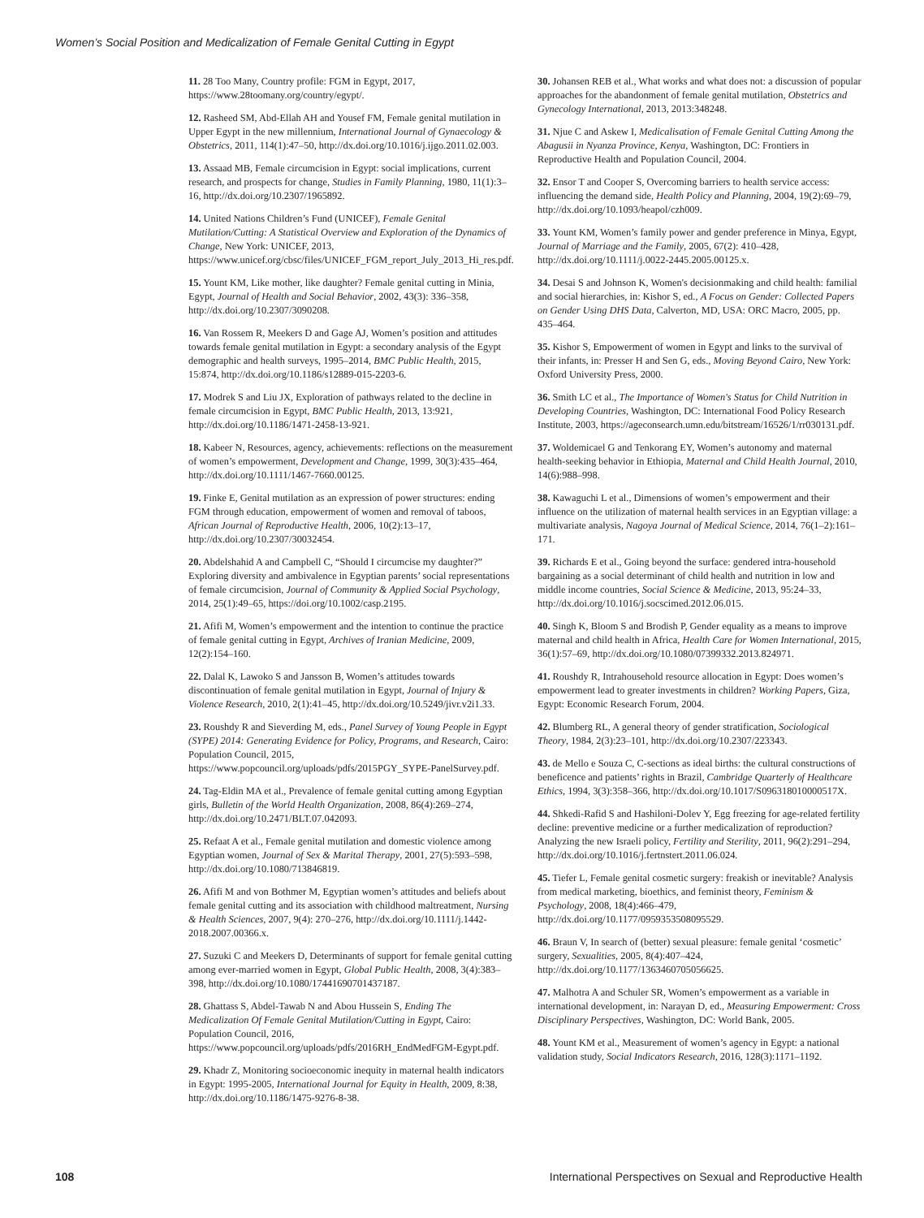Women’s Social Position and Medicalization of Female Genital Cutting in Egypt
11. 28 Too Many, Country profile: FGM in Egypt, 2017, https://www.28toomany.org/country/egypt/.
12. Rasheed SM, Abd-Ellah AH and Yousef FM, Female genital mutilation in Upper Egypt in the new millennium, International Journal of Gynaecology & Obstetrics, 2011, 114(1):47–50, http://dx.doi.org/10.1016/j.ijgo.2011.02.003.
13. Assaad MB, Female circumcision in Egypt: social implications, current research, and prospects for change, Studies in Family Planning, 1980, 11(1):3–16, http://dx.doi.org/10.2307/1965892.
14. United Nations Children’s Fund (UNICEF), Female Genital Mutilation/Cutting: A Statistical Overview and Exploration of the Dynamics of Change, New York: UNICEF, 2013, https://www.unicef.org/cbsc/files/UNICEF_FGM_report_July_2013_Hi_res.pdf.
15. Yount KM, Like mother, like daughter? Female genital cutting in Minia, Egypt, Journal of Health and Social Behavior, 2002, 43(3): 336–358, http://dx.doi.org/10.2307/3090208.
16. Van Rossem R, Meekers D and Gage AJ, Women’s position and attitudes towards female genital mutilation in Egypt: a secondary analysis of the Egypt demographic and health surveys, 1995–2014, BMC Public Health, 2015, 15:874, http://dx.doi.org/10.1186/s12889-015-2203-6.
17. Modrek S and Liu JX, Exploration of pathways related to the decline in female circumcision in Egypt, BMC Public Health, 2013, 13:921, http://dx.doi.org/10.1186/1471-2458-13-921.
18. Kabeer N, Resources, agency, achievements: reflections on the measurement of women’s empowerment, Development and Change, 1999, 30(3):435–464, http://dx.doi.org/10.1111/1467-7660.00125.
19. Finke E, Genital mutilation as an expression of power structures: ending FGM through education, empowerment of women and removal of taboos, African Journal of Reproductive Health, 2006, 10(2):13–17, http://dx.doi.org/10.2307/30032454.
20. Abdelshahid A and Campbell C, “Should I circumcise my daughter?” Exploring diversity and ambivalence in Egyptian parents’ social representations of female circumcision, Journal of Community & Applied Social Psychology, 2014, 25(1):49–65, https://doi.org/10.1002/casp.2195.
21. Afifi M, Women’s empowerment and the intention to continue the practice of female genital cutting in Egypt, Archives of Iranian Medicine, 2009, 12(2):154–160.
22. Dalal K, Lawoko S and Jansson B, Women’s attitudes towards discontinuation of female genital mutilation in Egypt, Journal of Injury & Violence Research, 2010, 2(1):41–45, http://dx.doi.org/10.5249/jivr.v2i1.33.
23. Roushdy R and Sieverding M, eds., Panel Survey of Young People in Egypt (SYPE) 2014: Generating Evidence for Policy, Programs, and Research, Cairo: Population Council, 2015, https://www.popcouncil.org/uploads/pdfs/2015PGY_SYPE-PanelSurvey.pdf.
24. Tag-Eldin MA et al., Prevalence of female genital cutting among Egyptian girls, Bulletin of the World Health Organization, 2008, 86(4):269–274, http://dx.doi.org/10.2471/BLT.07.042093.
25. Refaat A et al., Female genital mutilation and domestic violence among Egyptian women, Journal of Sex & Marital Therapy, 2001, 27(5):593–598, http://dx.doi.org/10.1080/713846819.
26. Afifi M and von Bothmer M, Egyptian women’s attitudes and beliefs about female genital cutting and its association with childhood maltreatment, Nursing & Health Sciences, 2007, 9(4): 270–276, http://dx.doi.org/10.1111/j.1442-2018.2007.00366.x.
27. Suzuki C and Meekers D, Determinants of support for female genital cutting among ever-married women in Egypt, Global Public Health, 2008, 3(4):383–398, http://dx.doi.org/10.1080/17441690701437187.
28. Ghattass S, Abdel-Tawab N and Abou Hussein S, Ending The Medicalization Of Female Genital Mutilation/Cutting in Egypt, Cairo: Population Council, 2016, https://www.popcouncil.org/uploads/pdfs/2016RH_EndMedFGM-Egypt.pdf.
29. Khadr Z, Monitoring socioeconomic inequity in maternal health indicators in Egypt: 1995-2005, International Journal for Equity in Health, 2009, 8:38, http://dx.doi.org/10.1186/1475-9276-8-38.
30. Johansen REB et al., What works and what does not: a discussion of popular approaches for the abandonment of female genital mutilation, Obstetrics and Gynecology International, 2013, 2013:348248.
31. Njue C and Askew I, Medicalisation of Female Genital Cutting Among the Abagusii in Nyanza Province, Kenya, Washington, DC: Frontiers in Reproductive Health and Population Council, 2004.
32. Ensor T and Cooper S, Overcoming barriers to health service access: influencing the demand side, Health Policy and Planning, 2004, 19(2):69–79, http://dx.doi.org/10.1093/heapol/czh009.
33. Yount KM, Women’s family power and gender preference in Minya, Egypt, Journal of Marriage and the Family, 2005, 67(2): 410–428, http://dx.doi.org/10.1111/j.0022-2445.2005.00125.x.
34. Desai S and Johnson K, Women's decisionmaking and child health: familial and social hierarchies, in: Kishor S, ed., A Focus on Gender: Collected Papers on Gender Using DHS Data, Calverton, MD, USA: ORC Macro, 2005, pp. 435–464.
35. Kishor S, Empowerment of women in Egypt and links to the survival of their infants, in: Presser H and Sen G, eds., Moving Beyond Cairo, New York: Oxford University Press, 2000.
36. Smith LC et al., The Importance of Women's Status for Child Nutrition in Developing Countries, Washington, DC: International Food Policy Research Institute, 2003, https://ageconsearch.umn.edu/bitstream/16526/1/rr030131.pdf.
37. Woldemicael G and Tenkorang EY, Women’s autonomy and maternal health-seeking behavior in Ethiopia, Maternal and Child Health Journal, 2010, 14(6):988–998.
38. Kawaguchi L et al., Dimensions of women’s empowerment and their influence on the utilization of maternal health services in an Egyptian village: a multivariate analysis, Nagoya Journal of Medical Science, 2014, 76(1–2):161–171.
39. Richards E et al., Going beyond the surface: gendered intra-household bargaining as a social determinant of child health and nutrition in low and middle income countries, Social Science & Medicine, 2013, 95:24–33, http://dx.doi.org/10.1016/j.socscimed.2012.06.015.
40. Singh K, Bloom S and Brodish P, Gender equality as a means to improve maternal and child health in Africa, Health Care for Women International, 2015, 36(1):57–69, http://dx.doi.org/10.1080/07399332.2013.824971.
41. Roushdy R, Intrahousehold resource allocation in Egypt: Does women’s empowerment lead to greater investments in children? Working Papers, Giza, Egypt: Economic Research Forum, 2004.
42. Blumberg RL, A general theory of gender stratification, Sociological Theory, 1984, 2(3):23–101, http://dx.doi.org/10.2307/223343.
43. de Mello e Souza C, C-sections as ideal births: the cultural constructions of beneficence and patients’ rights in Brazil, Cambridge Quarterly of Healthcare Ethics, 1994, 3(3):358–366, http://dx.doi.org/10.1017/S096318010000517X.
44. Shkedi-Rafid S and Hashiloni-Dolev Y, Egg freezing for age-related fertility decline: preventive medicine or a further medicalization of reproduction? Analyzing the new Israeli policy, Fertility and Sterility, 2011, 96(2):291–294, http://dx.doi.org/10.1016/j.fertnstert.2011.06.024.
45. Tiefer L, Female genital cosmetic surgery: freakish or inevitable? Analysis from medical marketing, bioethics, and feminist theory, Feminism & Psychology, 2008, 18(4):466–479, http://dx.doi.org/10.1177/0959353508095529.
46. Braun V, In search of (better) sexual pleasure: female genital ‘cosmetic’ surgery, Sexualities, 2005, 8(4):407–424, http://dx.doi.org/10.1177/1363460705056625.
47. Malhotra A and Schuler SR, Women’s empowerment as a variable in international development, in: Narayan D, ed., Measuring Empowerment: Cross Disciplinary Perspectives, Washington, DC: World Bank, 2005.
48. Yount KM et al., Measurement of women’s agency in Egypt: a national validation study, Social Indicators Research, 2016, 128(3):1171–1192.
108 International Perspectives on Sexual and Reproductive Health